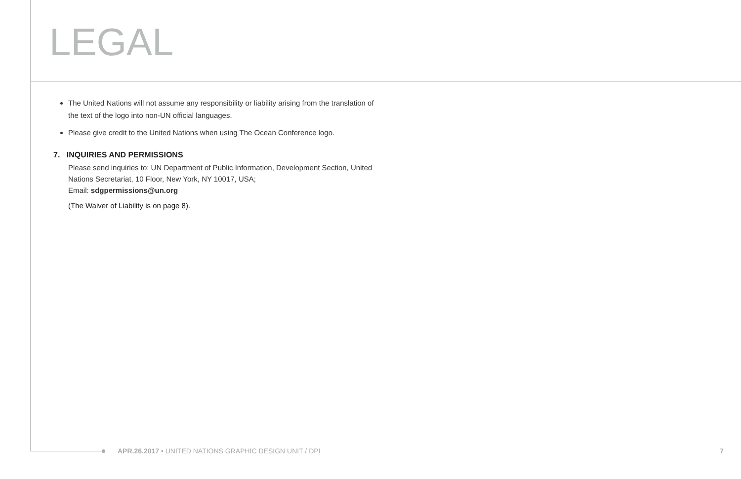LEGAL
The United Nations will not assume any responsibility or liability arising from the translation of the text of the logo into non-UN official languages.
Please give credit to the United Nations when using The Ocean Conference logo.
7. INQUIRIES AND PERMISSIONS
Please send inquiries to: UN Department of Public Information, Development Section, United Nations Secretariat, 10 Floor, New York, NY 10017, USA;
Email: sdgpermissions@un.org
(The Waiver of Liability is on page 8).
APR.26.2017 • UNITED NATIONS GRAPHIC DESIGN UNIT / DPI
7